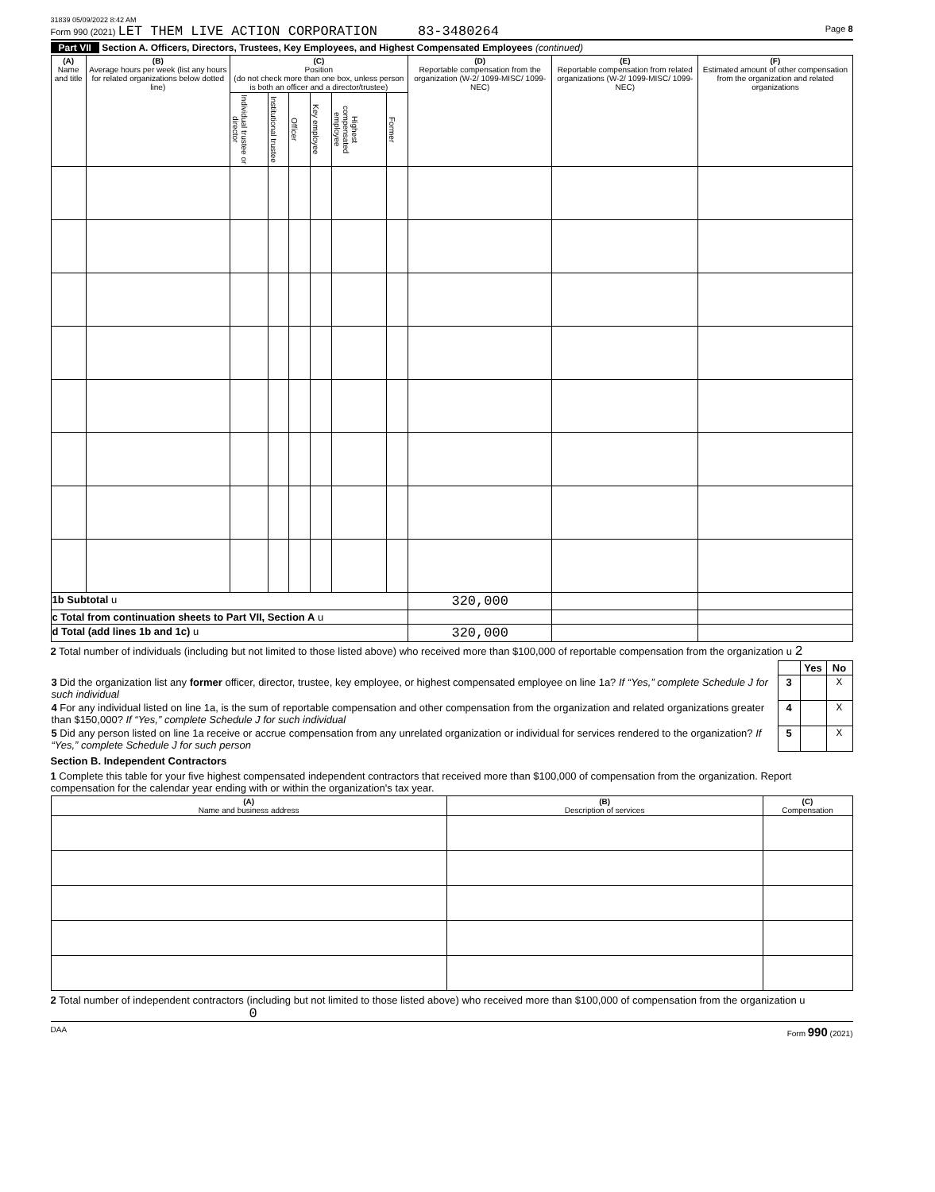31839 05/09/2022 8:42 AM
Form 990 (2021) LET THEM LIVE ACTION CORPORATION 83-3480264 Page 8
Part VII Section A. Officers, Directors, Trustees, Key Employees, and Highest Compensated Employees (continued)
| (A) Name and title | (B) Average hours per week (list any hours for related organizations below dotted line) | (C) Position (do not check more than one box, unless person is both an officer and a director/trustee) | | | | | | (D) Reportable compensation from the organization (W-2/ 1099-MISC/ 1099-NEC) | (E) Reportable compensation from related organizations (W-2/ 1099-MISC/ 1099-NEC) | (F) Estimated amount of other compensation from the organization and related organizations |
| --- | --- | --- | --- | --- | --- | --- | --- | --- | --- | --- |
| | | Individual trustee or director | Institutional trustee | Officer | Key employee | Highest compensated employee | Former | | | |
| 1b Subtotal u | | | | | | | | 320,000 | | |
| c Total from continuation sheets to Part VII, Section A u | | | | | | | | | | |
| d Total (add lines 1b and 1c) u | | | | | | | | 320,000 | | |
2 Total number of individuals (including but not limited to those listed above) who received more than $100,000 of reportable compensation from the organization u 2
| | | Yes | No |
| 3 Did the organization list any former officer, director, trustee, key employee, or highest compensated employee on line 1a? If “Yes,” complete Schedule J for such individual | 3 | | X |
| 4 For any individual listed on line 1a, is the sum of reportable compensation and other compensation from the organization and related organizations greater than $150,000? If “Yes,” complete Schedule J for such individual | 4 | | X |
| 5 Did any person listed on line 1a receive or accrue compensation from any unrelated organization or individual for services rendered to the organization? If “Yes,” complete Schedule J for such person | 5 | | X |
Section B. Independent Contractors
1 Complete this table for your five highest compensated independent contractors that received more than $100,000 of compensation from the organization. Report compensation for the calendar year ending with or within the organization's tax year.
| (A) Name and business address | (B) Description of services | (C) Compensation |
| --- | --- | --- |
2 Total number of independent contractors (including but not limited to those listed above) who received more than $100,000 of compensation from the organization u 0
DAA Form 990 (2021)